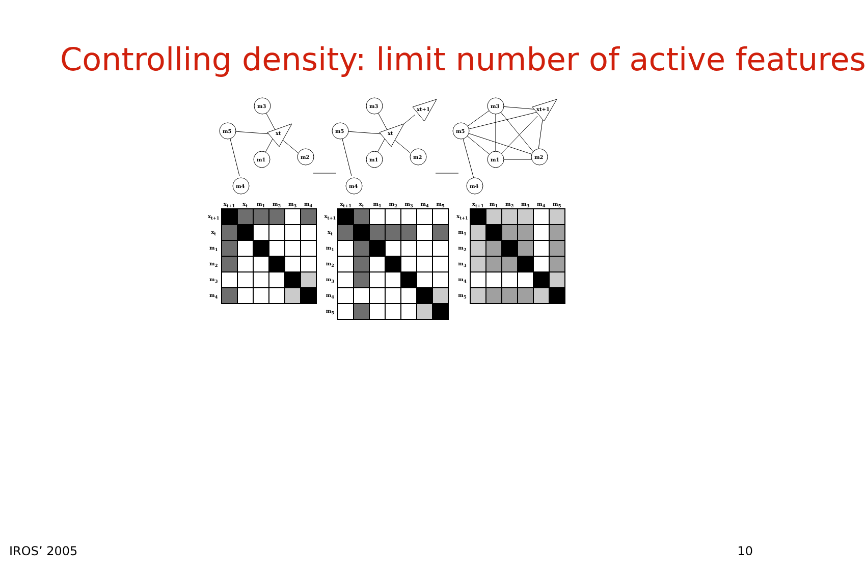Controlling density: limit number of active features
m3
m5
m1
m2
m4
xt
m3
m5
m1
m2
m4
xt
xt+1
m3
m5
m1
m2
m4
xt+1
| | x<sub>t+1</sub> | x<sub>t</sub> | m<sub>1</sub> | m<sub>2</sub> | m<sub>3</sub> | m<sub>4</sub> |
| --- | --- | --- | --- | --- | --- | --- |
| x<sub>t+1</sub> | | | | | | |
| x<sub>t</sub> | | | | | | |
| m<sub>1</sub> | | | | | | |
| m<sub>2</sub> | | | | | | |
| m<sub>3</sub> | | | | | | |
| m<sub>4</sub> | | | | | | |
| | x<sub>t+1</sub> | x<sub>t</sub> | m<sub>1</sub> | m<sub>2</sub> | m<sub>3</sub> | m<sub>4</sub> | m<sub>5</sub> |
| --- | --- | --- | --- | --- | --- | --- | --- |
| x<sub>t+1</sub> | | | | | | | |
| x<sub>t</sub> | | | | | | | |
| m<sub>1</sub> | | | | | | | |
| m<sub>2</sub> | | | | | | | |
| m<sub>3</sub> | | | | | | | |
| m<sub>4</sub> | | | | | | | |
| m<sub>5</sub> | | | | | | | |
| | x<sub>t+1</sub> | m<sub>1</sub> | m<sub>2</sub> | m<sub>3</sub> | m<sub>4</sub> | m<sub>5</sub> |
| --- | --- | --- | --- | --- | --- | --- |
| x<sub>t+1</sub> | | | | | | |
| m<sub>1</sub> | | | | | | |
| m<sub>2</sub> | | | | | | |
| m<sub>3</sub> | | | | | | |
| m<sub>4</sub> | | | | | | |
| m<sub>5</sub> | | | | | | |
IROS’ 2005 10